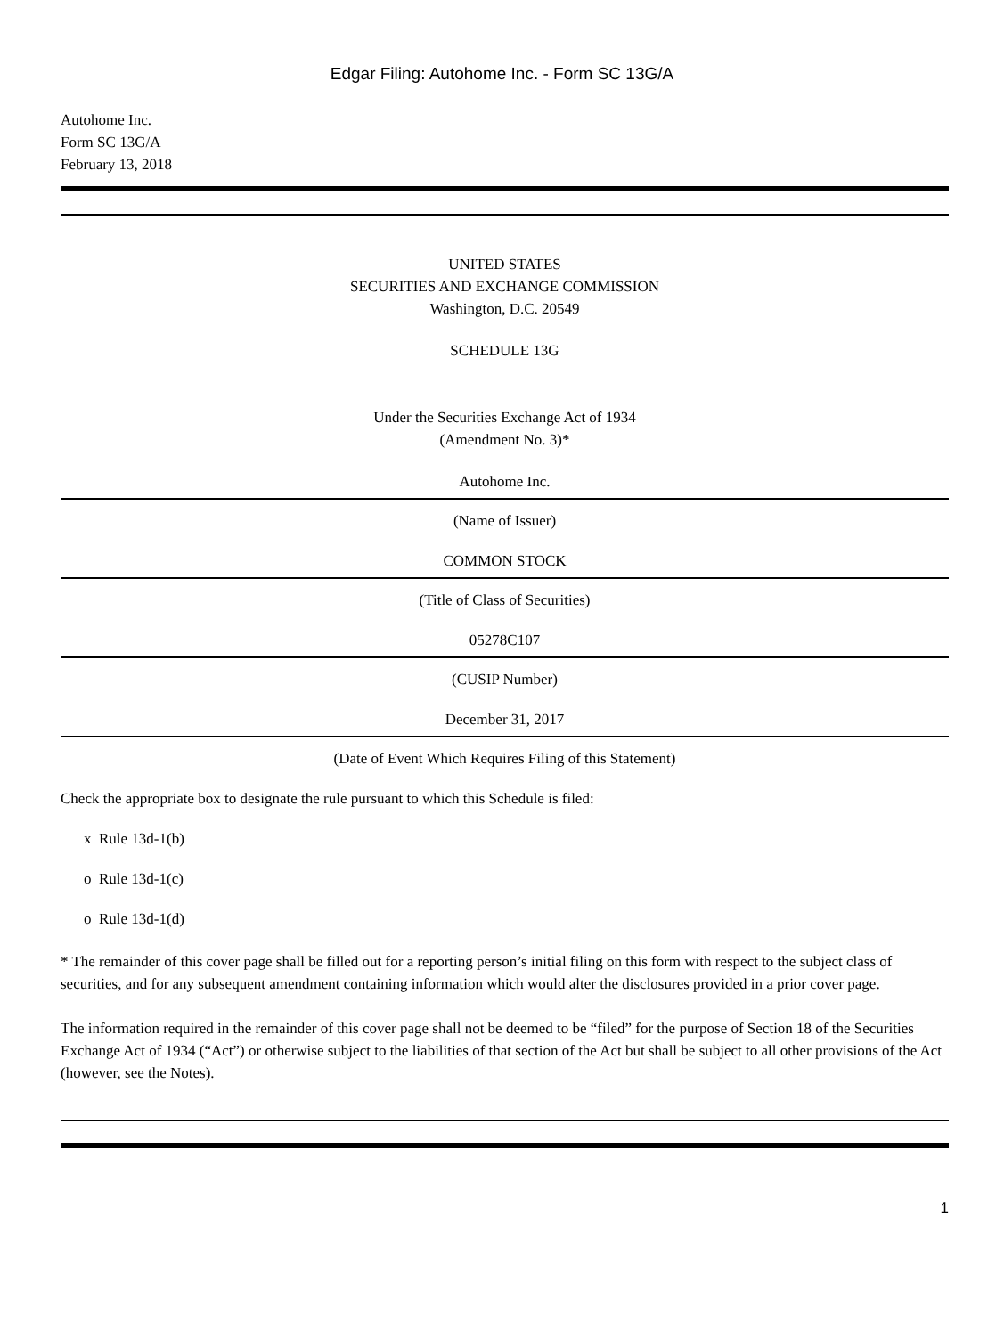Edgar Filing: Autohome Inc. - Form SC 13G/A
Autohome Inc.
Form SC 13G/A
February 13, 2018
UNITED STATES
SECURITIES AND EXCHANGE COMMISSION
Washington, D.C. 20549
SCHEDULE 13G
Under the Securities Exchange Act of 1934
(Amendment No. 3)*
Autohome Inc.
(Name of Issuer)
COMMON STOCK
(Title of Class of Securities)
05278C107
(CUSIP Number)
December 31, 2017
(Date of Event Which Requires Filing of this Statement)
Check the appropriate box to designate the rule pursuant to which this Schedule is filed:
x Rule 13d-1(b)
o Rule 13d-1(c)
o Rule 13d-1(d)
* The remainder of this cover page shall be filled out for a reporting person’s initial filing on this form with respect to the subject class of securities, and for any subsequent amendment containing information which would alter the disclosures provided in a prior cover page.
The information required in the remainder of this cover page shall not be deemed to be “filed” for the purpose of Section 18 of the Securities Exchange Act of 1934 (“Act”) or otherwise subject to the liabilities of that section of the Act but shall be subject to all other provisions of the Act (however, see the Notes).
1